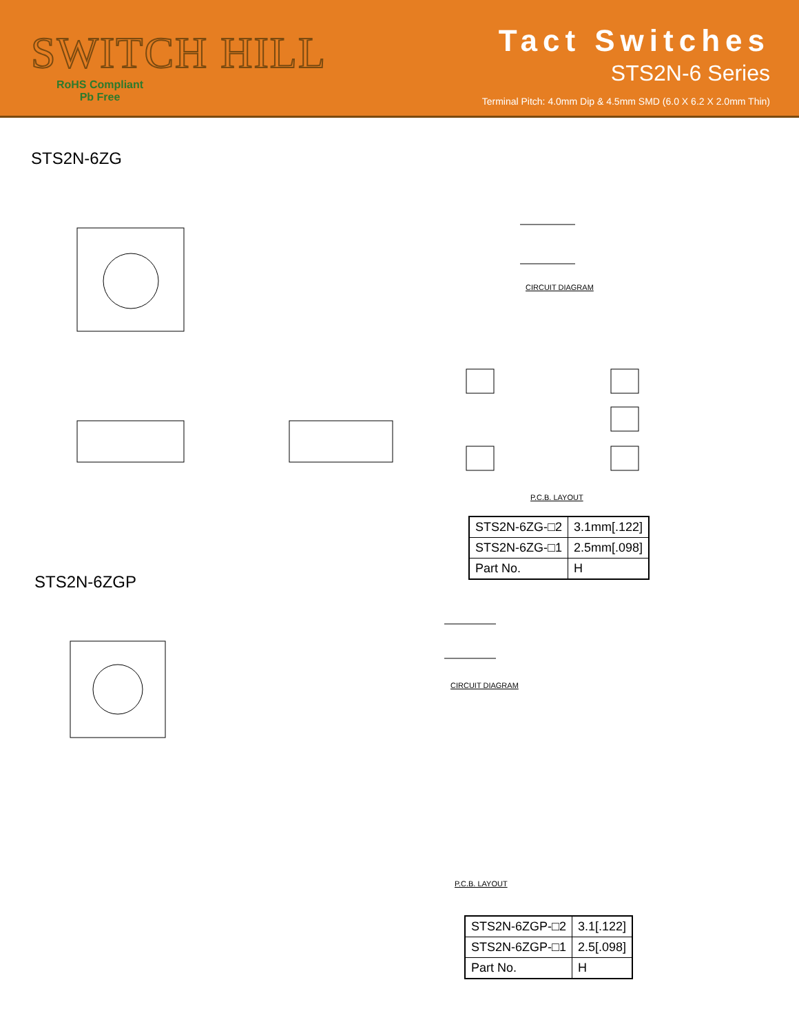SWITCH HILL
RoHS Compliant
Pb Free
Tact Switches
STS2N-6 Series
Terminal Pitch: 4.0mm Dip & 4.5mm SMD (6.0 X 6.2 X 2.0mm Thin)
STS2N-6ZG
CIRCUIT DIAGRAM
P.C.B. LAYOUT
| STS2N-6ZG-□2 | 3.1mm[.122] |
| STS2N-6ZG-□1 | 2.5mm[.098] |
| Part No. | H |
STS2N-6ZGP
CIRCUIT DIAGRAM
P.C.B. LAYOUT
| STS2N-6ZGP-□2 | 3.1[.122] |
| STS2N-6ZGP-□1 | 2.5[.098] |
| Part No. | H |